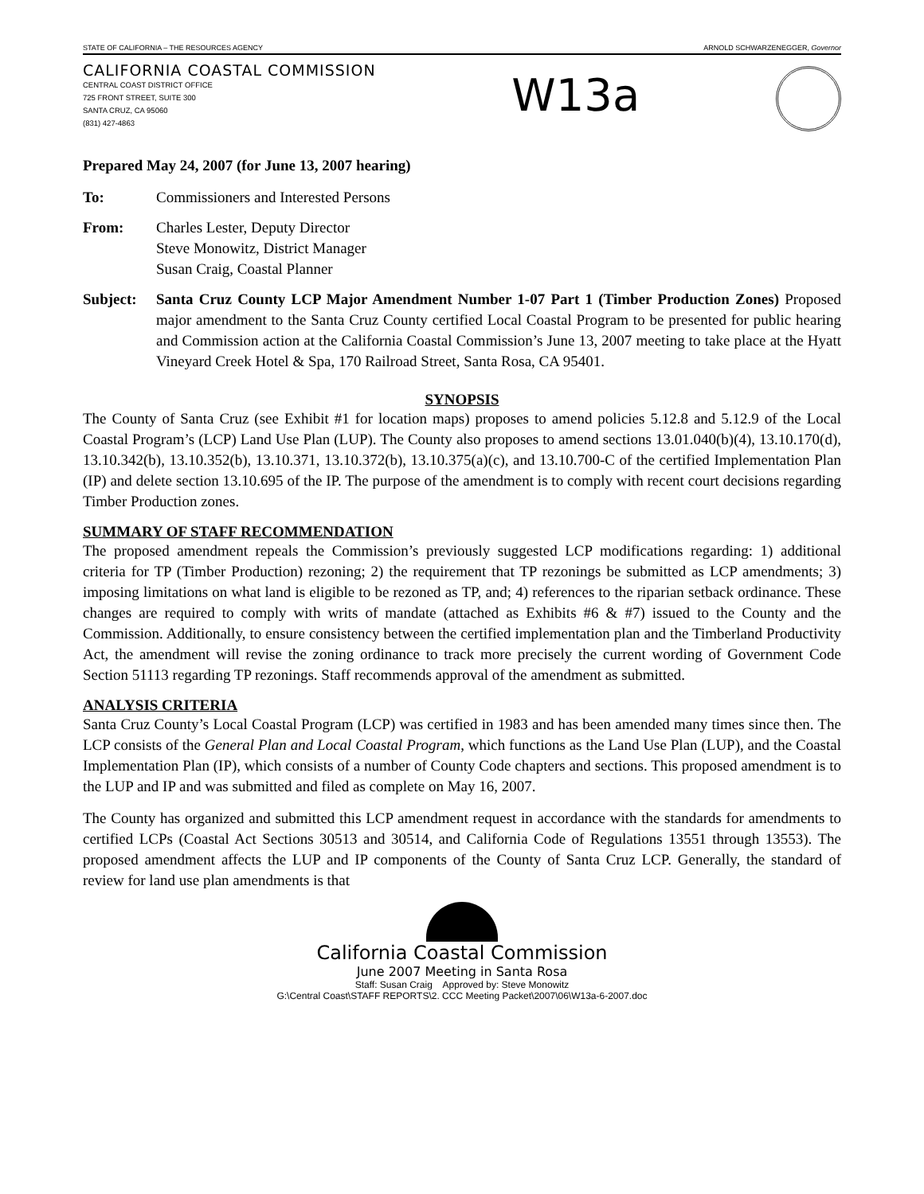STATE OF CALIFORNIA – THE RESOURCES AGENCY ARNOLD SCHWARZENEGGER, Governor
CALIFORNIA COASTAL COMMISSION
CENTRAL COAST DISTRICT OFFICE
725 FRONT STREET, SUITE 300
SANTA CRUZ, CA 95060
(831) 427-4863
W13a
Prepared May 24, 2007 (for June 13, 2007 hearing)
To: Commissioners and Interested Persons
From: Charles Lester, Deputy Director
Steve Monowitz, District Manager
Susan Craig, Coastal Planner
Subject: Santa Cruz County LCP Major Amendment Number 1-07 Part 1 (Timber Production Zones) Proposed major amendment to the Santa Cruz County certified Local Coastal Program to be presented for public hearing and Commission action at the California Coastal Commission’s June 13, 2007 meeting to take place at the Hyatt Vineyard Creek Hotel & Spa, 170 Railroad Street, Santa Rosa, CA 95401.
SYNOPSIS
The County of Santa Cruz (see Exhibit #1 for location maps) proposes to amend policies 5.12.8 and 5.12.9 of the Local Coastal Program’s (LCP) Land Use Plan (LUP). The County also proposes to amend sections 13.01.040(b)(4), 13.10.170(d), 13.10.342(b), 13.10.352(b), 13.10.371, 13.10.372(b), 13.10.375(a)(c), and 13.10.700-C of the certified Implementation Plan (IP) and delete section 13.10.695 of the IP. The purpose of the amendment is to comply with recent court decisions regarding Timber Production zones.
SUMMARY OF STAFF RECOMMENDATION
The proposed amendment repeals the Commission’s previously suggested LCP modifications regarding: 1) additional criteria for TP (Timber Production) rezoning; 2) the requirement that TP rezonings be submitted as LCP amendments; 3) imposing limitations on what land is eligible to be rezoned as TP, and; 4) references to the riparian setback ordinance. These changes are required to comply with writs of mandate (attached as Exhibits #6 & #7) issued to the County and the Commission. Additionally, to ensure consistency between the certified implementation plan and the Timberland Productivity Act, the amendment will revise the zoning ordinance to track more precisely the current wording of Government Code Section 51113 regarding TP rezonings. Staff recommends approval of the amendment as submitted.
ANALYSIS CRITERIA
Santa Cruz County’s Local Coastal Program (LCP) was certified in 1983 and has been amended many times since then. The LCP consists of the General Plan and Local Coastal Program, which functions as the Land Use Plan (LUP), and the Coastal Implementation Plan (IP), which consists of a number of County Code chapters and sections. This proposed amendment is to the LUP and IP and was submitted and filed as complete on May 16, 2007.
The County has organized and submitted this LCP amendment request in accordance with the standards for amendments to certified LCPs (Coastal Act Sections 30513 and 30514, and California Code of Regulations 13551 through 13553). The proposed amendment affects the LUP and IP components of the County of Santa Cruz LCP. Generally, the standard of review for land use plan amendments is that
California Coastal Commission
June 2007 Meeting in Santa Rosa
Staff: Susan Craig Approved by: Steve Monowitz
G:\Central Coast\STAFF REPORTS\2. CCC Meeting Packet\2007\06\W13a-6-2007.doc